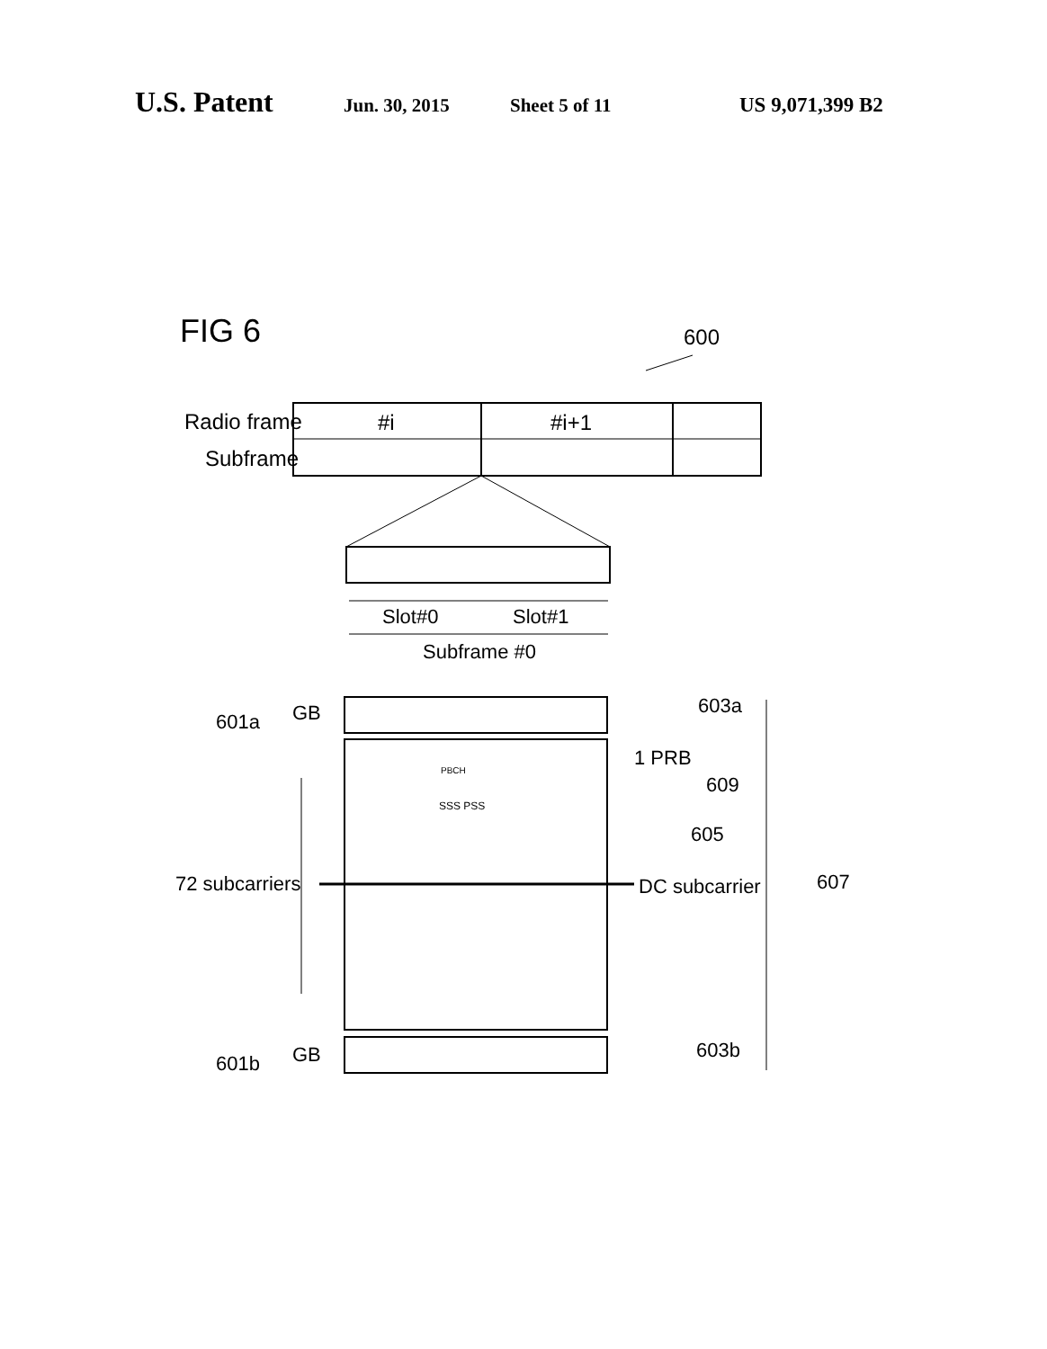U.S. Patent Jun. 30, 2015 Sheet 5 of 11 US 9,071,399 B2
FIG 6
600
Radio frame
Subframe
#i
#i+1
Slot#0
Slot#1
Subframe #0
601a
GB
601b
GB
1 PRB
72 subcarriers
DC subcarrier
605
603a
609
607
603b
PBCH
SSS PSS